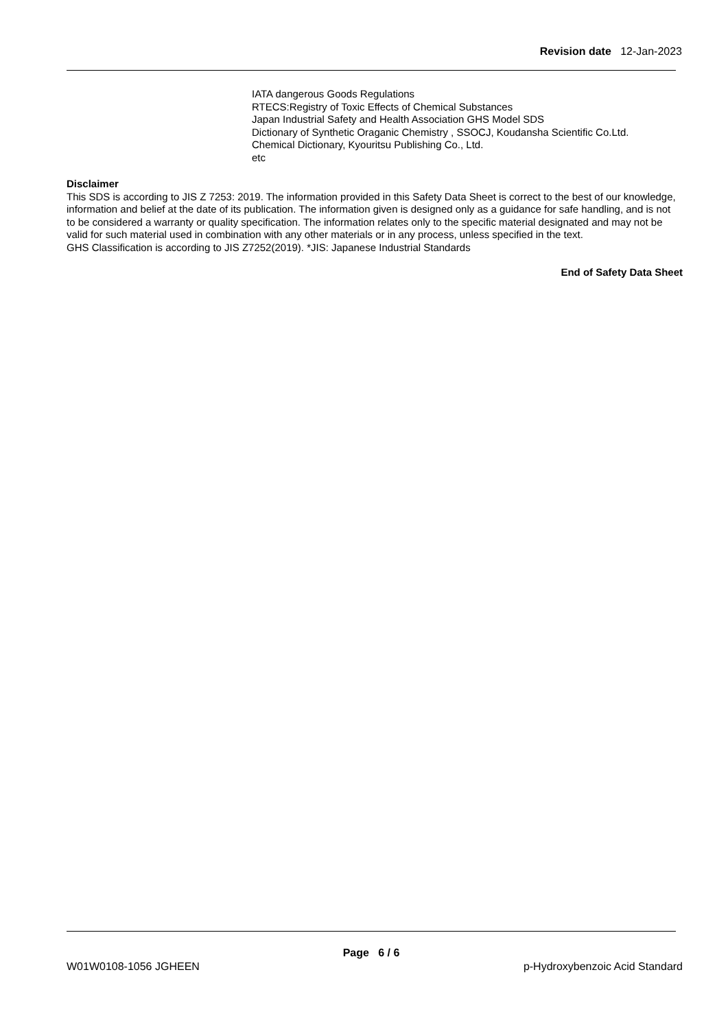Revision date 12-Jan-2023
IATA dangerous Goods Regulations
RTECS:Registry of Toxic Effects of Chemical Substances
Japan Industrial Safety and Health Association GHS Model SDS
Dictionary of Synthetic Oraganic Chemistry , SSOCJ, Koudansha Scientific Co.Ltd.
Chemical Dictionary, Kyouritsu Publishing Co., Ltd.
etc
Disclaimer
This SDS is according to JIS Z 7253: 2019. The information provided in this Safety Data Sheet is correct to the best of our knowledge, information and belief at the date of its publication. The information given is designed only as a guidance for safe handling, and is not to be considered a warranty or quality specification. The information relates only to the specific material designated and may not be valid for such material used in combination with any other materials or in any process, unless specified in the text.
GHS Classification is according to JIS Z7252(2019). *JIS: Japanese Industrial Standards
End of Safety Data Sheet
Page 6 / 6
W01W0108-1056 JGHEEN p-Hydroxybenzoic Acid Standard